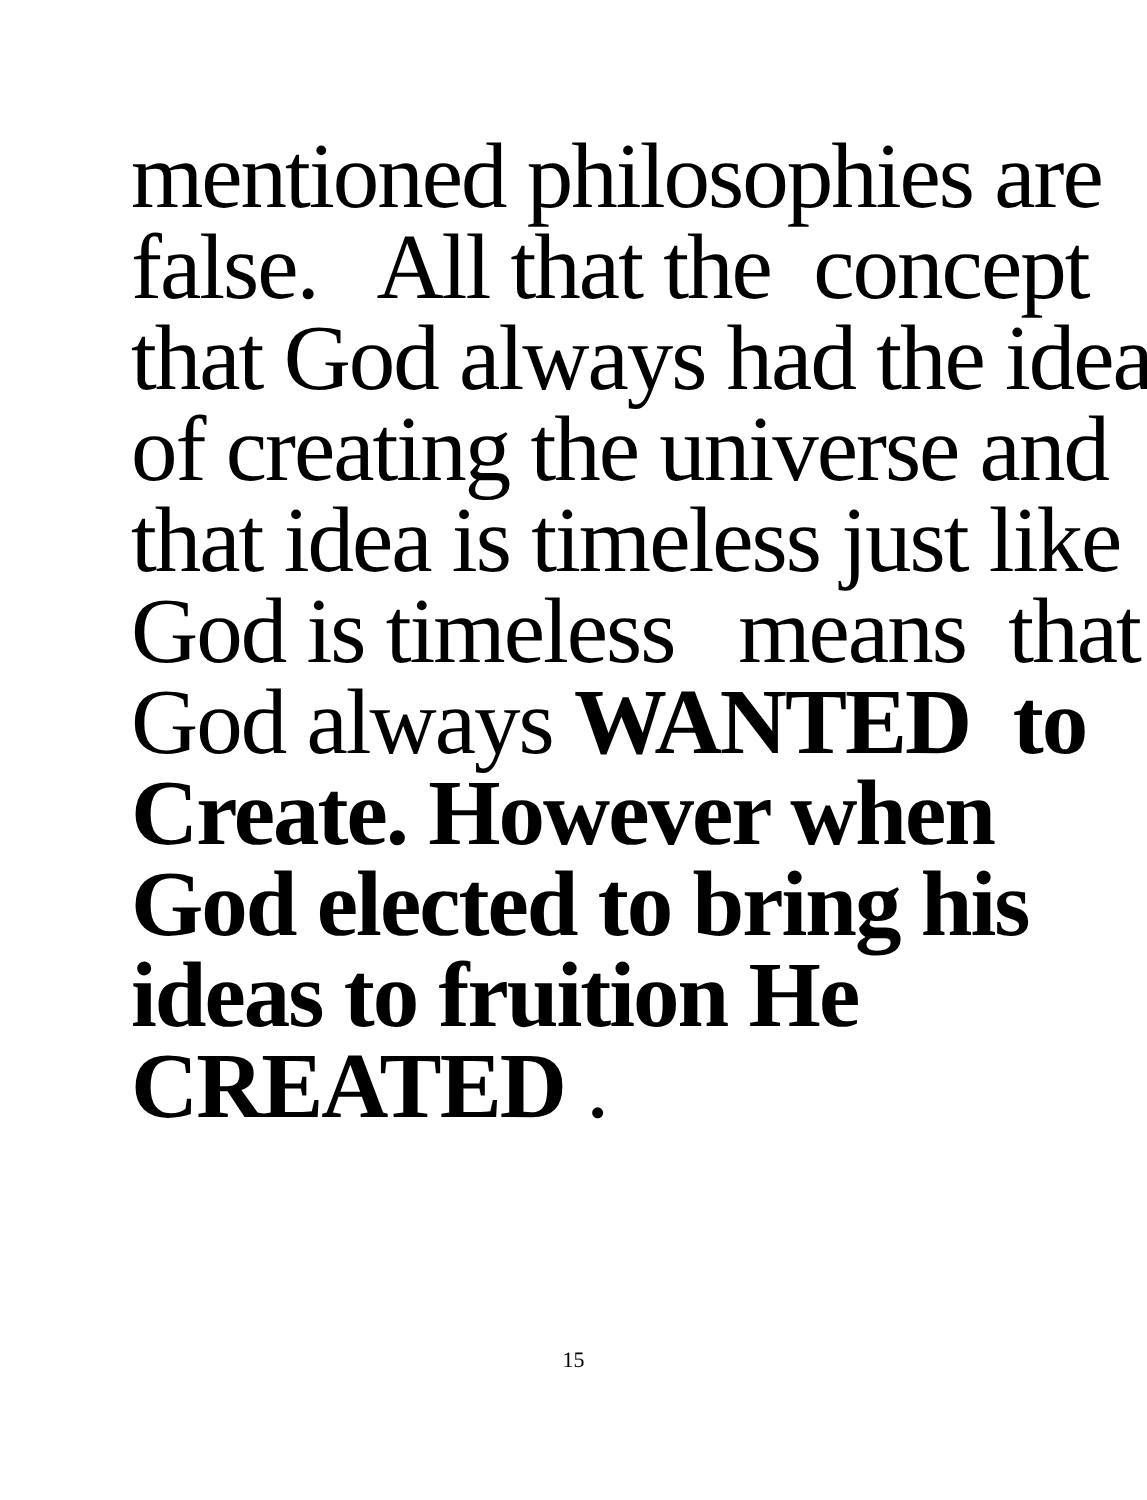mentioned philosophies are
false. All that the concept
that God always had the idea
of creating the universe and
that idea is timeless just like
God is timeless means that
God always WANTED to
Create. However when
God elected to bring his
ideas to fruition He
CREATED .
15